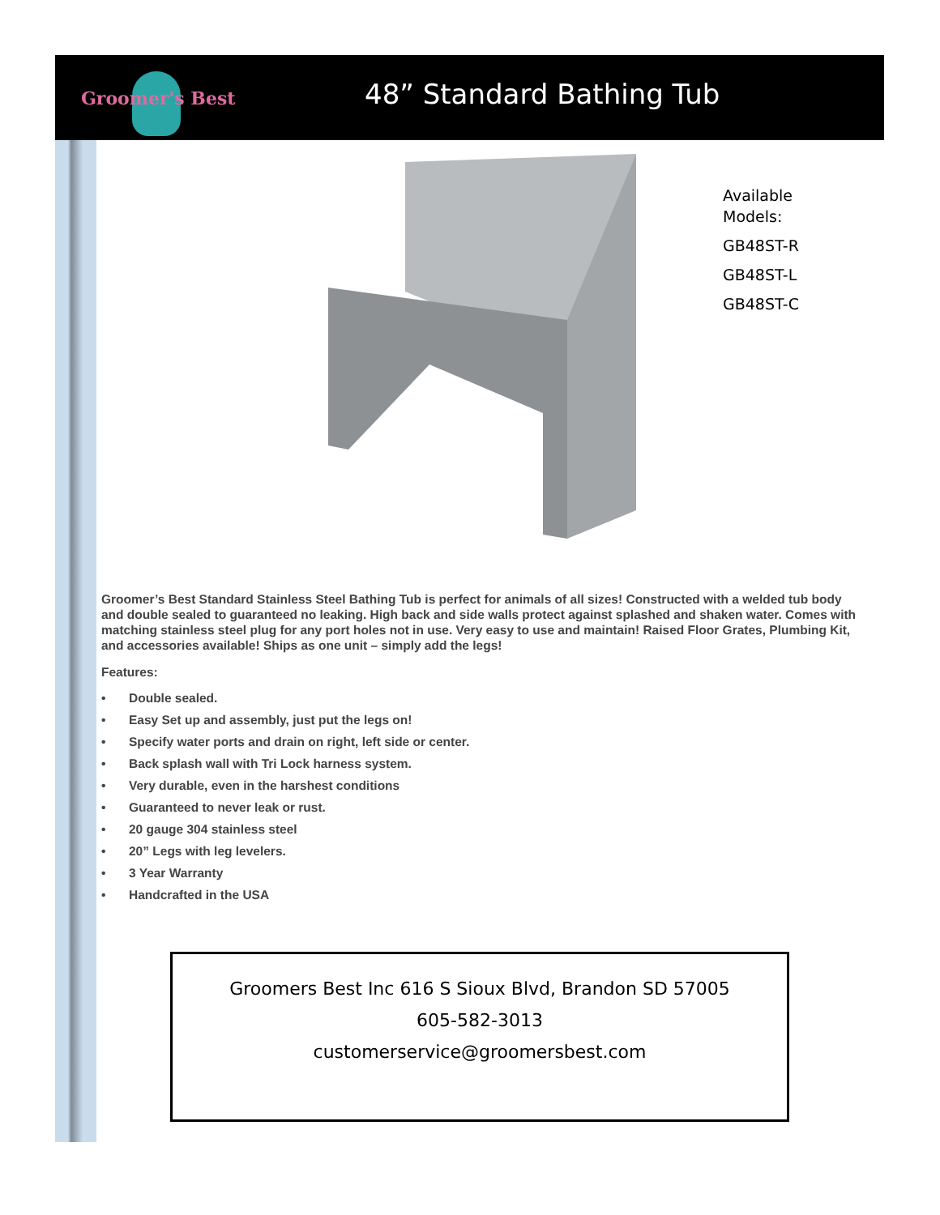Groomer's Best 48” Standard Bathing Tub
Available
Models:
GB48ST-R
GB48ST-L
GB48ST-C
Groomer’s Best Standard Stainless Steel Bathing Tub is perfect for animals of all sizes! Constructed with a welded tub body and double sealed to guaranteed no leaking. High back and side walls protect against splashed and shaken water. Comes with matching stainless steel plug for any port holes not in use. Very easy to use and maintain! Raised Floor Grates, Plumbing Kit, and accessories available! Ships as one unit – simply add the legs!
Features:
• Double sealed.
• Easy Set up and assembly, just put the legs on!
• Specify water ports and drain on right, left side or center.
• Back splash wall with Tri Lock harness system.
• Very durable, even in the harshest conditions
• Guaranteed to never leak or rust.
• 20 gauge 304 stainless steel
• 20” Legs with leg levelers.
• 3 Year Warranty
• Handcrafted in the USA
Groomers Best Inc 616 S Sioux Blvd, Brandon SD 57005
605-582-3013
customerservice@groomersbest.com